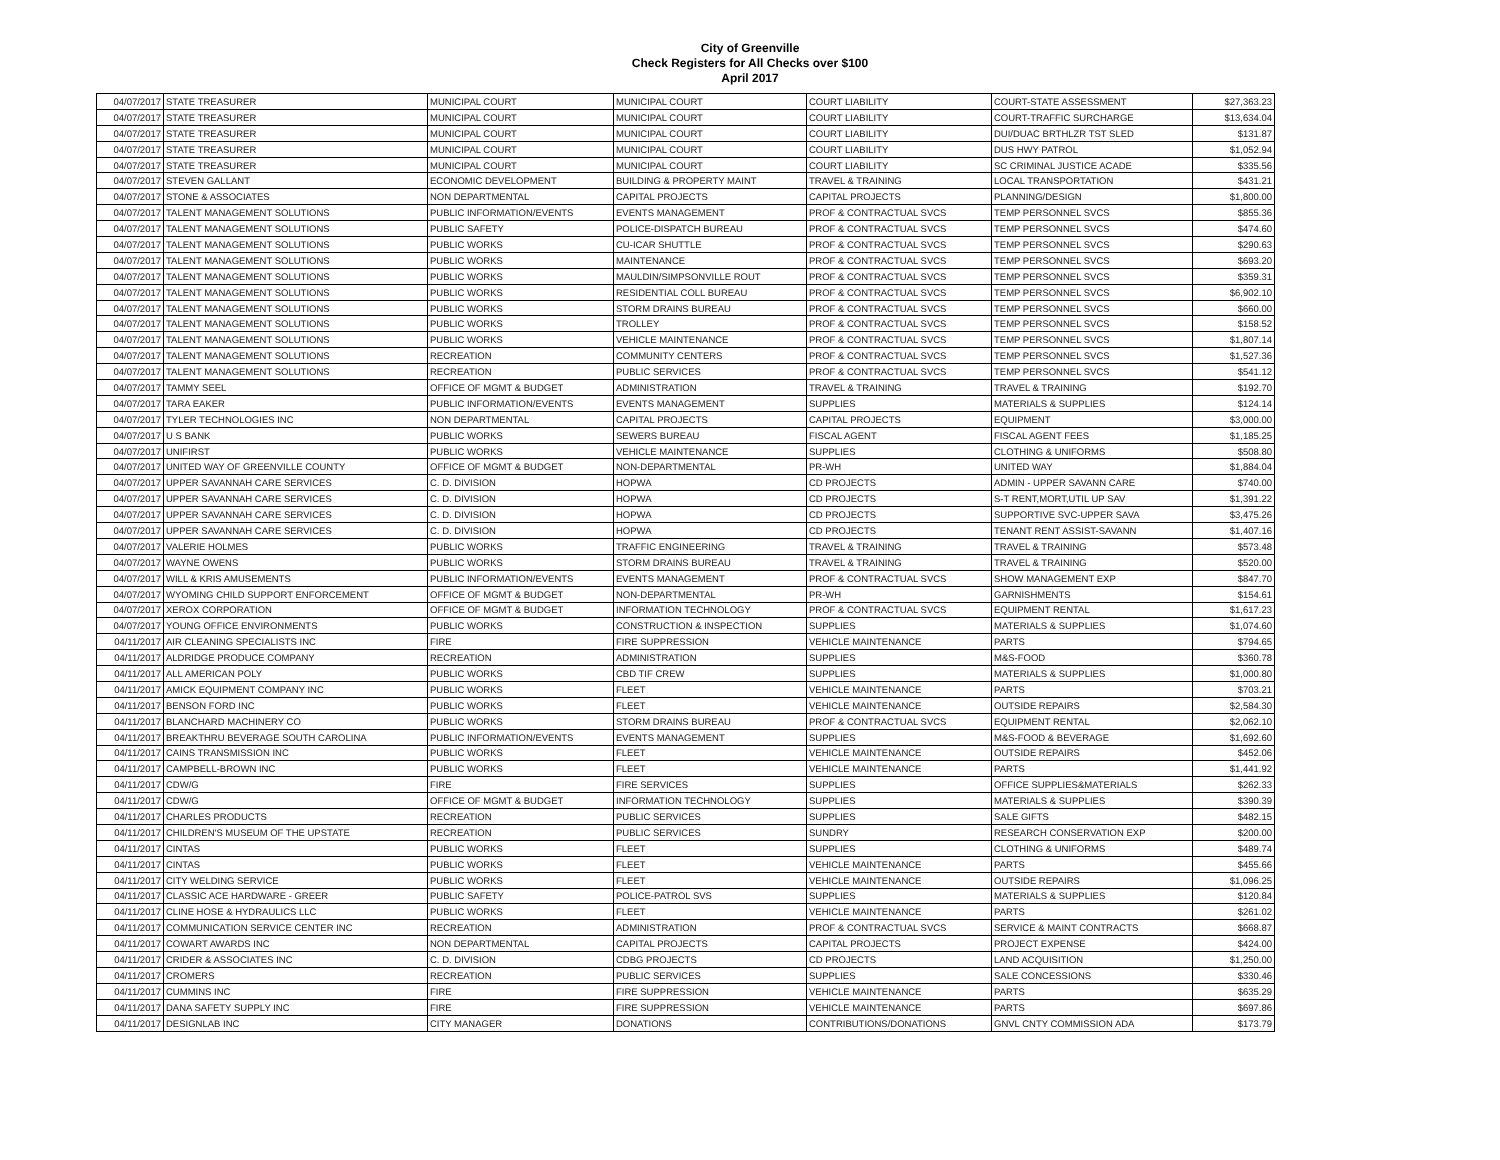City of Greenville
Check Registers for All Checks over $100
April 2017
| 04/07/2017 | STATE TREASURER | MUNICIPAL COURT | MUNICIPAL COURT | COURT LIABILITY | COURT-STATE ASSESSMENT | $27,363.23 |
| 04/07/2017 | STATE TREASURER | MUNICIPAL COURT | MUNICIPAL COURT | COURT LIABILITY | COURT-TRAFFIC SURCHARGE | $13,634.04 |
| 04/07/2017 | STATE TREASURER | MUNICIPAL COURT | MUNICIPAL COURT | COURT LIABILITY | DUI/DUAC BRTHLZR TST SLED | $131.87 |
| 04/07/2017 | STATE TREASURER | MUNICIPAL COURT | MUNICIPAL COURT | COURT LIABILITY | DUS HWY PATROL | $1,052.94 |
| 04/07/2017 | STATE TREASURER | MUNICIPAL COURT | MUNICIPAL COURT | COURT LIABILITY | SC CRIMINAL JUSTICE ACADE | $335.56 |
| 04/07/2017 | STEVEN GALLANT | ECONOMIC DEVELOPMENT | BUILDING & PROPERTY MAINT | TRAVEL & TRAINING | LOCAL TRANSPORTATION | $431.21 |
| 04/07/2017 | STONE & ASSOCIATES | NON DEPARTMENTAL | CAPITAL PROJECTS | CAPITAL PROJECTS | PLANNING/DESIGN | $1,800.00 |
| 04/07/2017 | TALENT MANAGEMENT SOLUTIONS | PUBLIC INFORMATION/EVENTS | EVENTS MANAGEMENT | PROF & CONTRACTUAL SVCS | TEMP PERSONNEL SVCS | $855.36 |
| 04/07/2017 | TALENT MANAGEMENT SOLUTIONS | PUBLIC SAFETY | POLICE-DISPATCH BUREAU | PROF & CONTRACTUAL SVCS | TEMP PERSONNEL SVCS | $474.60 |
| 04/07/2017 | TALENT MANAGEMENT SOLUTIONS | PUBLIC WORKS | CU-ICAR SHUTTLE | PROF & CONTRACTUAL SVCS | TEMP PERSONNEL SVCS | $290.63 |
| 04/07/2017 | TALENT MANAGEMENT SOLUTIONS | PUBLIC WORKS | MAINTENANCE | PROF & CONTRACTUAL SVCS | TEMP PERSONNEL SVCS | $693.20 |
| 04/07/2017 | TALENT MANAGEMENT SOLUTIONS | PUBLIC WORKS | MAULDIN/SIMPSONVILLE ROUT | PROF & CONTRACTUAL SVCS | TEMP PERSONNEL SVCS | $359.31 |
| 04/07/2017 | TALENT MANAGEMENT SOLUTIONS | PUBLIC WORKS | RESIDENTIAL COLL BUREAU | PROF & CONTRACTUAL SVCS | TEMP PERSONNEL SVCS | $6,902.10 |
| 04/07/2017 | TALENT MANAGEMENT SOLUTIONS | PUBLIC WORKS | STORM DRAINS BUREAU | PROF & CONTRACTUAL SVCS | TEMP PERSONNEL SVCS | $660.00 |
| 04/07/2017 | TALENT MANAGEMENT SOLUTIONS | PUBLIC WORKS | TROLLEY | PROF & CONTRACTUAL SVCS | TEMP PERSONNEL SVCS | $158.52 |
| 04/07/2017 | TALENT MANAGEMENT SOLUTIONS | PUBLIC WORKS | VEHICLE MAINTENANCE | PROF & CONTRACTUAL SVCS | TEMP PERSONNEL SVCS | $1,807.14 |
| 04/07/2017 | TALENT MANAGEMENT SOLUTIONS | RECREATION | COMMUNITY CENTERS | PROF & CONTRACTUAL SVCS | TEMP PERSONNEL SVCS | $1,527.36 |
| 04/07/2017 | TALENT MANAGEMENT SOLUTIONS | RECREATION | PUBLIC SERVICES | PROF & CONTRACTUAL SVCS | TEMP PERSONNEL SVCS | $541.12 |
| 04/07/2017 | TAMMY SEEL | OFFICE OF MGMT & BUDGET | ADMINISTRATION | TRAVEL & TRAINING | TRAVEL & TRAINING | $192.70 |
| 04/07/2017 | TARA EAKER | PUBLIC INFORMATION/EVENTS | EVENTS MANAGEMENT | SUPPLIES | MATERIALS & SUPPLIES | $124.14 |
| 04/07/2017 | TYLER TECHNOLOGIES INC | NON DEPARTMENTAL | CAPITAL PROJECTS | CAPITAL PROJECTS | EQUIPMENT | $3,000.00 |
| 04/07/2017 | U S BANK | PUBLIC WORKS | SEWERS BUREAU | FISCAL AGENT | FISCAL AGENT FEES | $1,185.25 |
| 04/07/2017 | UNIFIRST | PUBLIC WORKS | VEHICLE MAINTENANCE | SUPPLIES | CLOTHING & UNIFORMS | $508.80 |
| 04/07/2017 | UNITED WAY OF GREENVILLE COUNTY | OFFICE OF MGMT & BUDGET | NON-DEPARTMENTAL | PR-WH | UNITED WAY | $1,884.04 |
| 04/07/2017 | UPPER SAVANNAH CARE SERVICES | C. D. DIVISION | HOPWA | CD PROJECTS | ADMIN - UPPER SAVANN CARE | $740.00 |
| 04/07/2017 | UPPER SAVANNAH CARE SERVICES | C. D. DIVISION | HOPWA | CD PROJECTS | S-T RENT,MORT,UTIL UP SAV | $1,391.22 |
| 04/07/2017 | UPPER SAVANNAH CARE SERVICES | C. D. DIVISION | HOPWA | CD PROJECTS | SUPPORTIVE SVC-UPPER SAVA | $3,475.26 |
| 04/07/2017 | UPPER SAVANNAH CARE SERVICES | C. D. DIVISION | HOPWA | CD PROJECTS | TENANT RENT ASSIST-SAVANN | $1,407.16 |
| 04/07/2017 | VALERIE HOLMES | PUBLIC WORKS | TRAFFIC ENGINEERING | TRAVEL & TRAINING | TRAVEL & TRAINING | $573.48 |
| 04/07/2017 | WAYNE OWENS | PUBLIC WORKS | STORM DRAINS BUREAU | TRAVEL & TRAINING | TRAVEL & TRAINING | $520.00 |
| 04/07/2017 | WILL & KRIS AMUSEMENTS | PUBLIC INFORMATION/EVENTS | EVENTS MANAGEMENT | PROF & CONTRACTUAL SVCS | SHOW MANAGEMENT EXP | $847.70 |
| 04/07/2017 | WYOMING CHILD SUPPORT ENFORCEMENT | OFFICE OF MGMT & BUDGET | NON-DEPARTMENTAL | PR-WH | GARNISHMENTS | $154.61 |
| 04/07/2017 | XEROX CORPORATION | OFFICE OF MGMT & BUDGET | INFORMATION TECHNOLOGY | PROF & CONTRACTUAL SVCS | EQUIPMENT RENTAL | $1,617.23 |
| 04/07/2017 | YOUNG OFFICE ENVIRONMENTS | PUBLIC WORKS | CONSTRUCTION & INSPECTION | SUPPLIES | MATERIALS & SUPPLIES | $1,074.60 |
| 04/11/2017 | AIR CLEANING SPECIALISTS INC | FIRE | FIRE SUPPRESSION | VEHICLE MAINTENANCE | PARTS | $794.65 |
| 04/11/2017 | ALDRIDGE PRODUCE COMPANY | RECREATION | ADMINISTRATION | SUPPLIES | M&S-FOOD | $360.78 |
| 04/11/2017 | ALL AMERICAN POLY | PUBLIC WORKS | CBD TIF CREW | SUPPLIES | MATERIALS & SUPPLIES | $1,000.80 |
| 04/11/2017 | AMICK EQUIPMENT COMPANY INC | PUBLIC WORKS | FLEET | VEHICLE MAINTENANCE | PARTS | $703.21 |
| 04/11/2017 | BENSON FORD INC | PUBLIC WORKS | FLEET | VEHICLE MAINTENANCE | OUTSIDE REPAIRS | $2,584.30 |
| 04/11/2017 | BLANCHARD MACHINERY CO | PUBLIC WORKS | STORM DRAINS BUREAU | PROF & CONTRACTUAL SVCS | EQUIPMENT RENTAL | $2,062.10 |
| 04/11/2017 | BREAKTHRU BEVERAGE SOUTH CAROLINA | PUBLIC INFORMATION/EVENTS | EVENTS MANAGEMENT | SUPPLIES | M&S-FOOD & BEVERAGE | $1,692.60 |
| 04/11/2017 | CAINS TRANSMISSION INC | PUBLIC WORKS | FLEET | VEHICLE MAINTENANCE | OUTSIDE REPAIRS | $452.06 |
| 04/11/2017 | CAMPBELL-BROWN INC | PUBLIC WORKS | FLEET | VEHICLE MAINTENANCE | PARTS | $1,441.92 |
| 04/11/2017 | CDW/G | FIRE | FIRE SERVICES | SUPPLIES | OFFICE SUPPLIES&MATERIALS | $262.33 |
| 04/11/2017 | CDW/G | OFFICE OF MGMT & BUDGET | INFORMATION TECHNOLOGY | SUPPLIES | MATERIALS & SUPPLIES | $390.39 |
| 04/11/2017 | CHARLES PRODUCTS | RECREATION | PUBLIC SERVICES | SUPPLIES | SALE GIFTS | $482.15 |
| 04/11/2017 | CHILDREN'S MUSEUM OF THE UPSTATE | RECREATION | PUBLIC SERVICES | SUNDRY | RESEARCH CONSERVATION EXP | $200.00 |
| 04/11/2017 | CINTAS | PUBLIC WORKS | FLEET | SUPPLIES | CLOTHING & UNIFORMS | $489.74 |
| 04/11/2017 | CINTAS | PUBLIC WORKS | FLEET | VEHICLE MAINTENANCE | PARTS | $455.66 |
| 04/11/2017 | CITY WELDING SERVICE | PUBLIC WORKS | FLEET | VEHICLE MAINTENANCE | OUTSIDE REPAIRS | $1,096.25 |
| 04/11/2017 | CLASSIC ACE HARDWARE - GREER | PUBLIC SAFETY | POLICE-PATROL SVS | SUPPLIES | MATERIALS & SUPPLIES | $120.84 |
| 04/11/2017 | CLINE HOSE & HYDRAULICS LLC | PUBLIC WORKS | FLEET | VEHICLE MAINTENANCE | PARTS | $261.02 |
| 04/11/2017 | COMMUNICATION SERVICE CENTER INC | RECREATION | ADMINISTRATION | PROF & CONTRACTUAL SVCS | SERVICE & MAINT CONTRACTS | $668.87 |
| 04/11/2017 | COWART AWARDS INC | NON DEPARTMENTAL | CAPITAL PROJECTS | CAPITAL PROJECTS | PROJECT EXPENSE | $424.00 |
| 04/11/2017 | CRIDER & ASSOCIATES INC | C. D. DIVISION | CDBG PROJECTS | CD PROJECTS | LAND ACQUISITION | $1,250.00 |
| 04/11/2017 | CROMERS | RECREATION | PUBLIC SERVICES | SUPPLIES | SALE CONCESSIONS | $330.46 |
| 04/11/2017 | CUMMINS INC | FIRE | FIRE SUPPRESSION | VEHICLE MAINTENANCE | PARTS | $635.29 |
| 04/11/2017 | DANA SAFETY SUPPLY INC | FIRE | FIRE SUPPRESSION | VEHICLE MAINTENANCE | PARTS | $697.86 |
| 04/11/2017 | DESIGNLAB INC | CITY MANAGER | DONATIONS | CONTRIBUTIONS/DONATIONS | GNVL CNTY COMMISSION ADA | $173.79 |